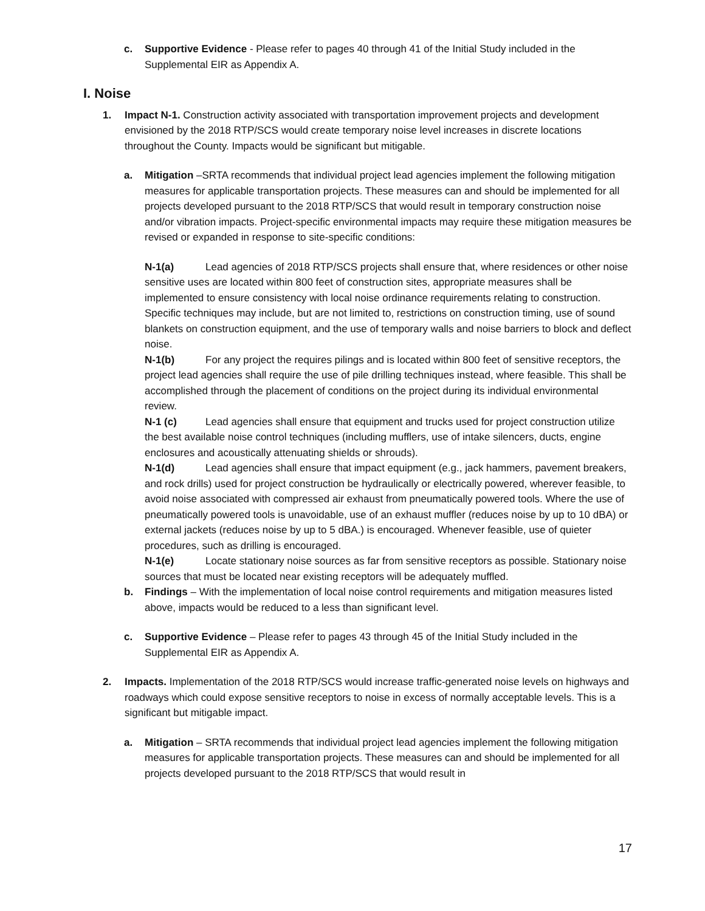c. Supportive Evidence - Please refer to pages 40 through 41 of the Initial Study included in the Supplemental EIR as Appendix A.
I. Noise
1. Impact N-1. Construction activity associated with transportation improvement projects and development envisioned by the 2018 RTP/SCS would create temporary noise level increases in discrete locations throughout the County. Impacts would be significant but mitigable.
a. Mitigation –SRTA recommends that individual project lead agencies implement the following mitigation measures for applicable transportation projects. These measures can and should be implemented for all projects developed pursuant to the 2018 RTP/SCS that would result in temporary construction noise and/or vibration impacts. Project-specific environmental impacts may require these mitigation measures be revised or expanded in response to site-specific conditions:
N-1(a) Lead agencies of 2018 RTP/SCS projects shall ensure that, where residences or other noise sensitive uses are located within 800 feet of construction sites, appropriate measures shall be implemented to ensure consistency with local noise ordinance requirements relating to construction. Specific techniques may include, but are not limited to, restrictions on construction timing, use of sound blankets on construction equipment, and the use of temporary walls and noise barriers to block and deflect noise.
N-1(b) For any project the requires pilings and is located within 800 feet of sensitive receptors, the project lead agencies shall require the use of pile drilling techniques instead, where feasible. This shall be accomplished through the placement of conditions on the project during its individual environmental review.
N-1 (c) Lead agencies shall ensure that equipment and trucks used for project construction utilize the best available noise control techniques (including mufflers, use of intake silencers, ducts, engine enclosures and acoustically attenuating shields or shrouds).
N-1(d) Lead agencies shall ensure that impact equipment (e.g., jack hammers, pavement breakers, and rock drills) used for project construction be hydraulically or electrically powered, wherever feasible, to avoid noise associated with compressed air exhaust from pneumatically powered tools. Where the use of pneumatically powered tools is unavoidable, use of an exhaust muffler (reduces noise by up to 10 dBA) or external jackets (reduces noise by up to 5 dBA.) is encouraged. Whenever feasible, use of quieter procedures, such as drilling is encouraged.
N-1(e) Locate stationary noise sources as far from sensitive receptors as possible. Stationary noise sources that must be located near existing receptors will be adequately muffled.
b. Findings – With the implementation of local noise control requirements and mitigation measures listed above, impacts would be reduced to a less than significant level.
c. Supportive Evidence – Please refer to pages 43 through 45 of the Initial Study included in the Supplemental EIR as Appendix A.
2. Impacts. Implementation of the 2018 RTP/SCS would increase traffic-generated noise levels on highways and roadways which could expose sensitive receptors to noise in excess of normally acceptable levels. This is a significant but mitigable impact.
a. Mitigation – SRTA recommends that individual project lead agencies implement the following mitigation measures for applicable transportation projects. These measures can and should be implemented for all projects developed pursuant to the 2018 RTP/SCS that would result in
17